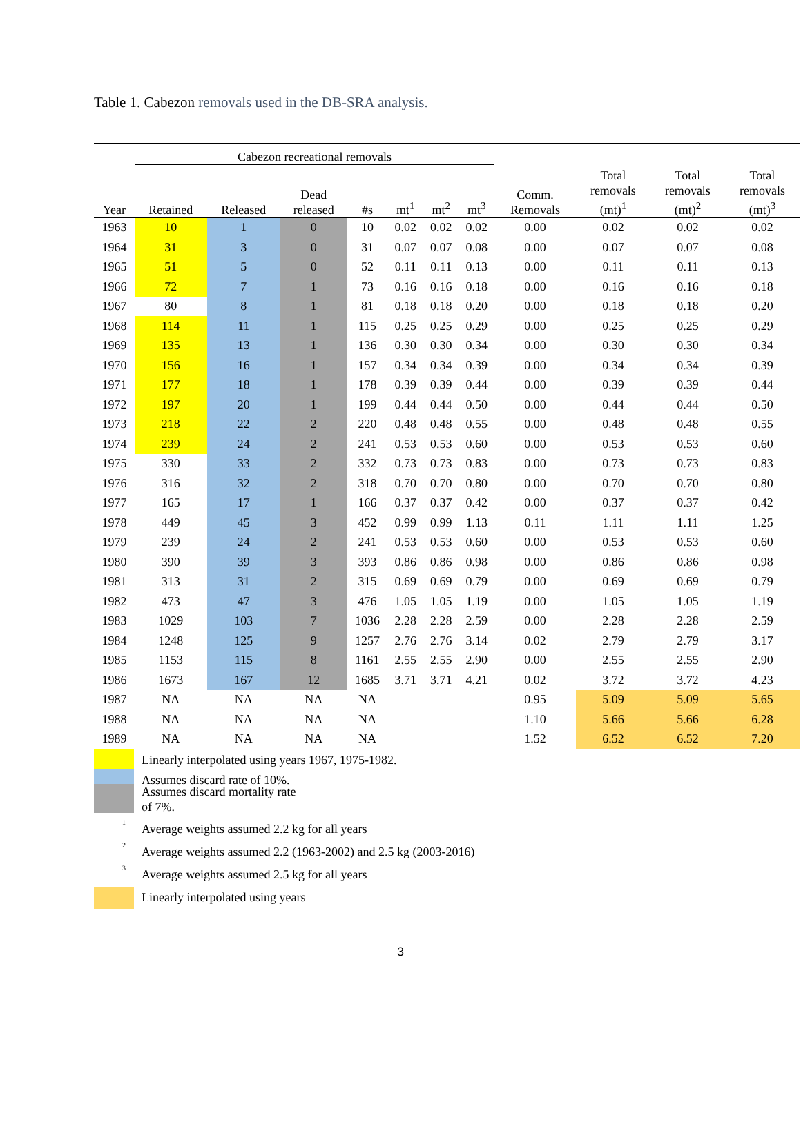Table 1. Cabezon removals used in the DB-SRA analysis.
| | Cabezon recreational removals | | | | | | | | | | |
| Year | Retained | Released | Dead released | #s | mt<sup>1</sup> | mt<sup>2</sup> | mt<sup>3</sup> | Comm. Removals | Total removals (mt)<sup>1</sup> | Total removals (mt)<sup>2</sup> | Total removals (mt)<sup>3</sup> |
| 1963 | 10 | 1 | 0 | 10 | 0.02 | 0.02 | 0.02 | 0.00 | 0.02 | 0.02 | 0.02 |
| 1964 | 31 | 3 | 0 | 31 | 0.07 | 0.07 | 0.08 | 0.00 | 0.07 | 0.07 | 0.08 |
| 1965 | 51 | 5 | 0 | 52 | 0.11 | 0.11 | 0.13 | 0.00 | 0.11 | 0.11 | 0.13 |
| 1966 | 72 | 7 | 1 | 73 | 0.16 | 0.16 | 0.18 | 0.00 | 0.16 | 0.16 | 0.18 |
| 1967 | 80 | 8 | 1 | 81 | 0.18 | 0.18 | 0.20 | 0.00 | 0.18 | 0.18 | 0.20 |
| 1968 | 114 | 11 | 1 | 115 | 0.25 | 0.25 | 0.29 | 0.00 | 0.25 | 0.25 | 0.29 |
| 1969 | 135 | 13 | 1 | 136 | 0.30 | 0.30 | 0.34 | 0.00 | 0.30 | 0.30 | 0.34 |
| 1970 | 156 | 16 | 1 | 157 | 0.34 | 0.34 | 0.39 | 0.00 | 0.34 | 0.34 | 0.39 |
| 1971 | 177 | 18 | 1 | 178 | 0.39 | 0.39 | 0.44 | 0.00 | 0.39 | 0.39 | 0.44 |
| 1972 | 197 | 20 | 1 | 199 | 0.44 | 0.44 | 0.50 | 0.00 | 0.44 | 0.44 | 0.50 |
| 1973 | 218 | 22 | 2 | 220 | 0.48 | 0.48 | 0.55 | 0.00 | 0.48 | 0.48 | 0.55 |
| 1974 | 239 | 24 | 2 | 241 | 0.53 | 0.53 | 0.60 | 0.00 | 0.53 | 0.53 | 0.60 |
| 1975 | 330 | 33 | 2 | 332 | 0.73 | 0.73 | 0.83 | 0.00 | 0.73 | 0.73 | 0.83 |
| 1976 | 316 | 32 | 2 | 318 | 0.70 | 0.70 | 0.80 | 0.00 | 0.70 | 0.70 | 0.80 |
| 1977 | 165 | 17 | 1 | 166 | 0.37 | 0.37 | 0.42 | 0.00 | 0.37 | 0.37 | 0.42 |
| 1978 | 449 | 45 | 3 | 452 | 0.99 | 0.99 | 1.13 | 0.11 | 1.11 | 1.11 | 1.25 |
| 1979 | 239 | 24 | 2 | 241 | 0.53 | 0.53 | 0.60 | 0.00 | 0.53 | 0.53 | 0.60 |
| 1980 | 390 | 39 | 3 | 393 | 0.86 | 0.86 | 0.98 | 0.00 | 0.86 | 0.86 | 0.98 |
| 1981 | 313 | 31 | 2 | 315 | 0.69 | 0.69 | 0.79 | 0.00 | 0.69 | 0.69 | 0.79 |
| 1982 | 473 | 47 | 3 | 476 | 1.05 | 1.05 | 1.19 | 0.00 | 1.05 | 1.05 | 1.19 |
| 1983 | 1029 | 103 | 7 | 1036 | 2.28 | 2.28 | 2.59 | 0.00 | 2.28 | 2.28 | 2.59 |
| 1984 | 1248 | 125 | 9 | 1257 | 2.76 | 2.76 | 3.14 | 0.02 | 2.79 | 2.79 | 3.17 |
| 1985 | 1153 | 115 | 8 | 1161 | 2.55 | 2.55 | 2.90 | 0.00 | 2.55 | 2.55 | 2.90 |
| 1986 | 1673 | 167 | 12 | 1685 | 3.71 | 3.71 | 4.21 | 0.02 | 3.72 | 3.72 | 4.23 |
| 1987 | NA | NA | NA | NA | | | | 0.95 | 5.09 | 5.09 | 5.65 |
| 1988 | NA | NA | NA | NA | | | | 1.10 | 5.66 | 5.66 | 6.28 |
| 1989 | NA | NA | NA | NA | | | | 1.52 | 6.52 | 6.52 | 7.20 |
Linearly interpolated using years 1967, 1975-1982.
Assumes discard rate of 10%.
Assumes discard mortality rate
of 7%.
<sup>1</sup> Average weights assumed 2.2 kg for all years
<sup>2</sup> Average weights assumed 2.2 (1963-2002) and 2.5 kg (2003-2016)
<sup>3</sup> Average weights assumed 2.5 kg for all years
Linearly interpolated using years
3